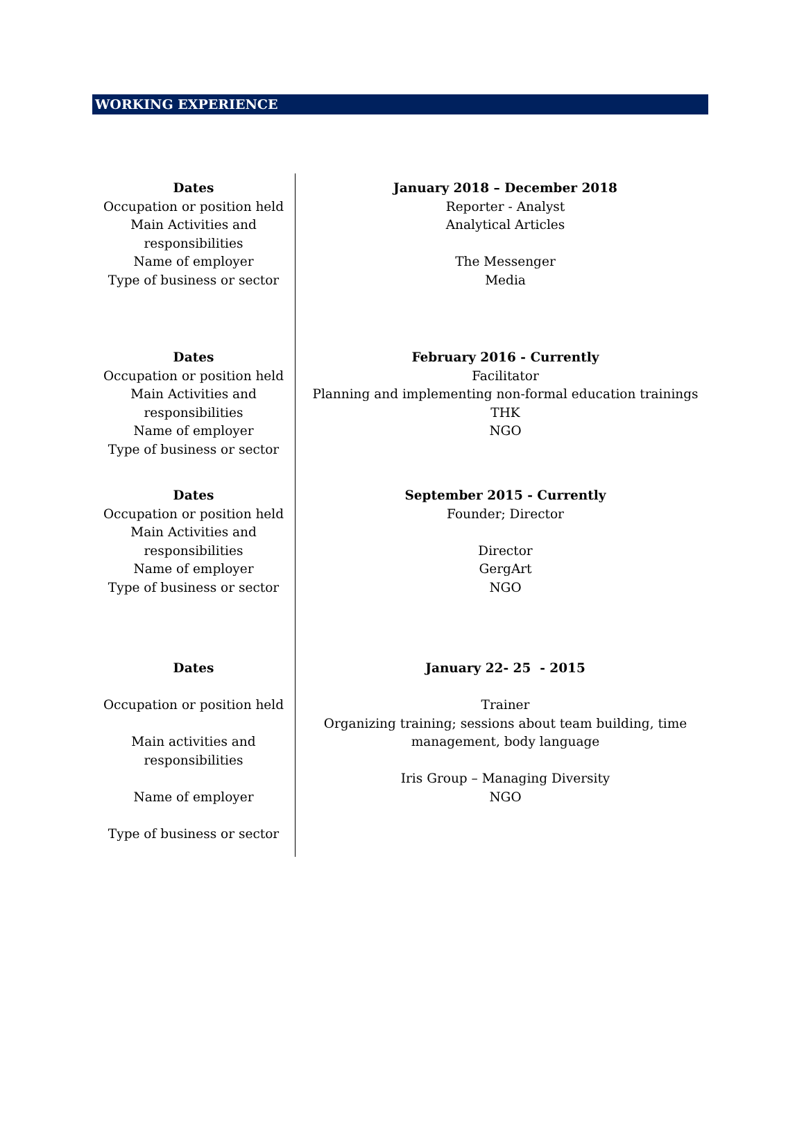WORKING EXPERIENCE
| Dates Occupation or position held Main Activities and responsibilities Name of employer Type of business or sector | January 2018 – December 2018 Reporter - Analyst Analytical Articles The Messenger Media |
| Dates Occupation or position held Main Activities and responsibilities Name of employer Type of business or sector | February 2016 - Currently Facilitator Planning and implementing non-formal education trainings THK NGO |
| Dates Occupation or position held Main Activities and responsibilities Name of employer Type of business or sector | September 2015 - Currently Founder; Director Director GergArt NGO |
| Dates Occupation or position held Main activities and responsibilities Name of employer Type of business or sector | January 22- 25 - 2015 Trainer Organizing training; sessions about team building, time management, body language Iris Group – Managing Diversity NGO |